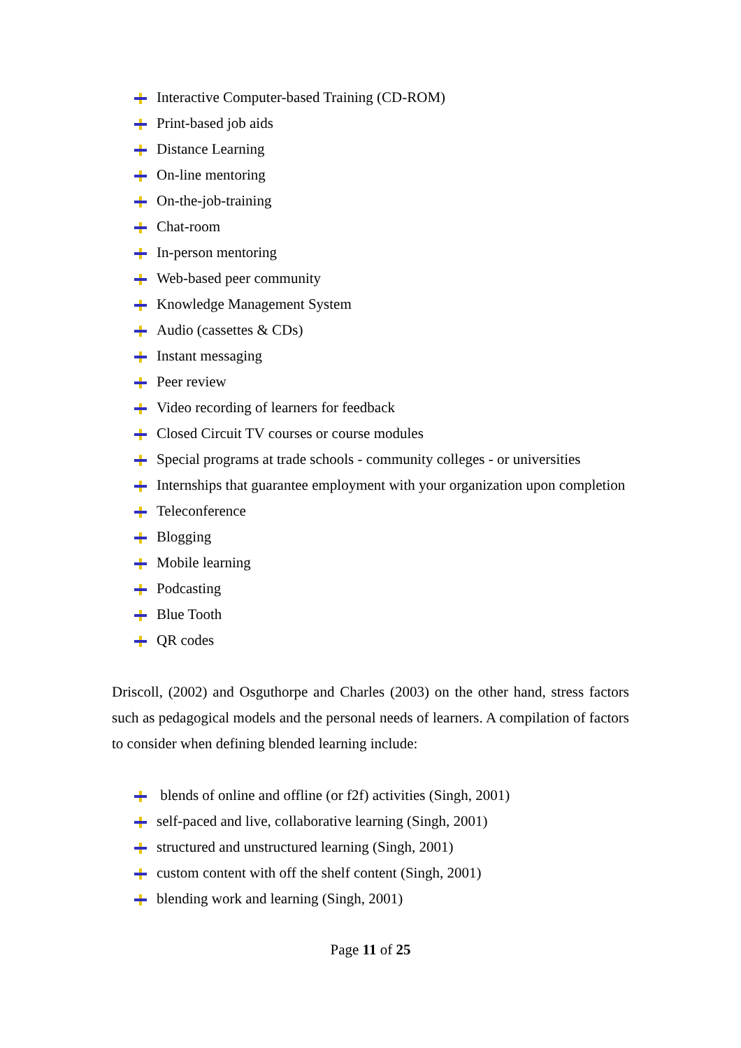Interactive Computer-based Training (CD-ROM)
Print-based job aids
Distance Learning
On-line mentoring
On-the-job-training
Chat-room
In-person mentoring
Web-based peer community
Knowledge Management System
Audio (cassettes & CDs)
Instant messaging
Peer review
Video recording of learners for feedback
Closed Circuit TV courses or course modules
Special programs at trade schools - community colleges - or universities
Internships that guarantee employment with your organization upon completion
Teleconference
Blogging
Mobile learning
Podcasting
Blue Tooth
QR codes
Driscoll, (2002) and Osguthorpe and Charles (2003) on the other hand, stress factors such as pedagogical models and the personal needs of learners. A compilation of factors to consider when defining blended learning include:
blends of online and offline (or f2f) activities (Singh, 2001)
self-paced and live, collaborative learning (Singh, 2001)
structured and unstructured learning (Singh, 2001)
custom content with off the shelf content (Singh, 2001)
blending work and learning (Singh, 2001)
Page 11 of 25